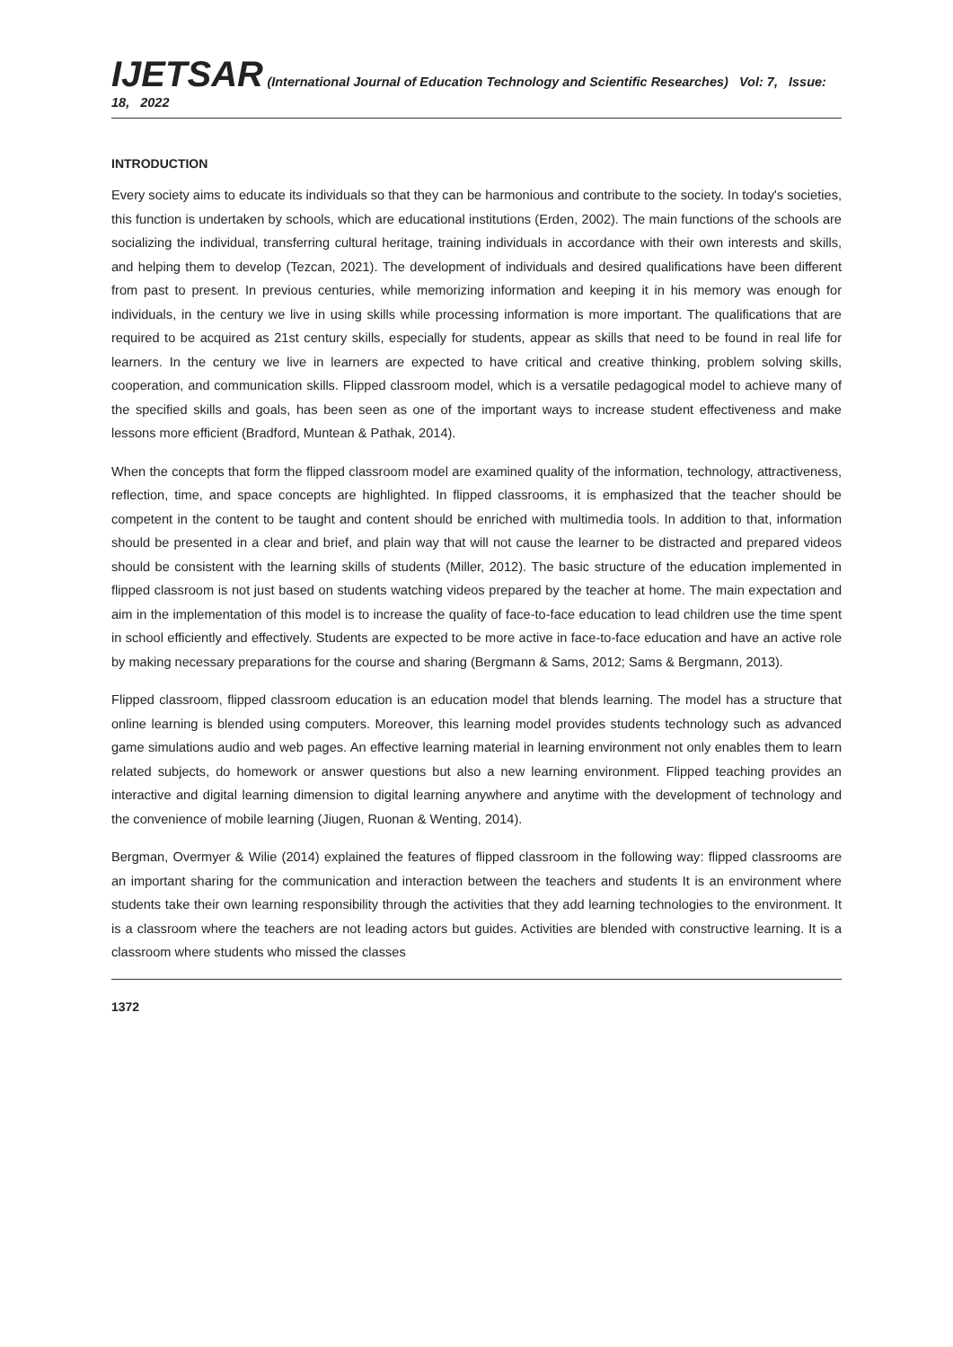IJETSAR (International Journal of Education Technology and Scientific Researches) Vol: 7, Issue: 18, 2022
INTRODUCTION
Every society aims to educate its individuals so that they can be harmonious and contribute to the society. In today's societies, this function is undertaken by schools, which are educational institutions (Erden, 2002). The main functions of the schools are socializing the individual, transferring cultural heritage, training individuals in accordance with their own interests and skills, and helping them to develop (Tezcan, 2021). The development of individuals and desired qualifications have been different from past to present. In previous centuries, while memorizing information and keeping it in his memory was enough for individuals, in the century we live in using skills while processing information is more important. The qualifications that are required to be acquired as 21st century skills, especially for students, appear as skills that need to be found in real life for learners. In the century we live in learners are expected to have critical and creative thinking, problem solving skills, cooperation, and communication skills. Flipped classroom model, which is a versatile pedagogical model to achieve many of the specified skills and goals, has been seen as one of the important ways to increase student effectiveness and make lessons more efficient (Bradford, Muntean & Pathak, 2014).
When the concepts that form the flipped classroom model are examined quality of the information, technology, attractiveness, reflection, time, and space concepts are highlighted. In flipped classrooms, it is emphasized that the teacher should be competent in the content to be taught and content should be enriched with multimedia tools. In addition to that, information should be presented in a clear and brief, and plain way that will not cause the learner to be distracted and prepared videos should be consistent with the learning skills of students (Miller, 2012). The basic structure of the education implemented in flipped classroom is not just based on students watching videos prepared by the teacher at home. The main expectation and aim in the implementation of this model is to increase the quality of face-to-face education to lead children use the time spent in school efficiently and effectively. Students are expected to be more active in face-to-face education and have an active role by making necessary preparations for the course and sharing (Bergmann & Sams, 2012; Sams & Bergmann, 2013).
Flipped classroom, flipped classroom education is an education model that blends learning. The model has a structure that online learning is blended using computers. Moreover, this learning model provides students technology such as advanced game simulations audio and web pages. An effective learning material in learning environment not only enables them to learn related subjects, do homework or answer questions but also a new learning environment. Flipped teaching provides an interactive and digital learning dimension to digital learning anywhere and anytime with the development of technology and the convenience of mobile learning (Jiugen, Ruonan & Wenting, 2014).
Bergman, Overmyer & Wilie (2014) explained the features of flipped classroom in the following way: flipped classrooms are an important sharing for the communication and interaction between the teachers and students It is an environment where students take their own learning responsibility through the activities that they add learning technologies to the environment. It is a classroom where the teachers are not leading actors but guides. Activities are blended with constructive learning. It is a classroom where students who missed the classes
1372